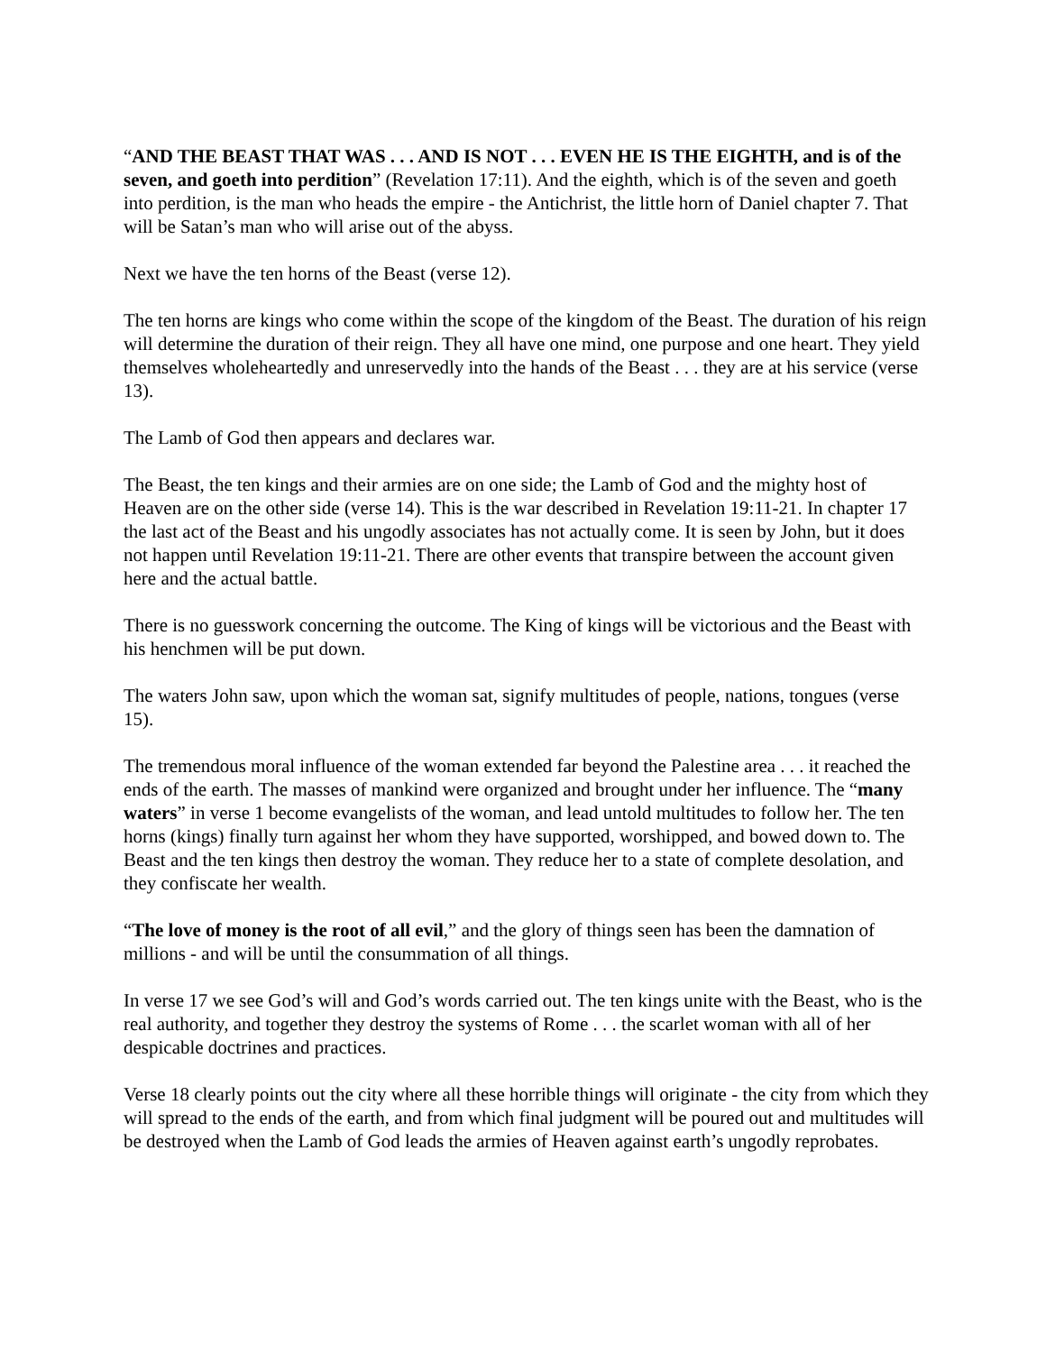“AND THE BEAST THAT WAS . . . AND IS NOT . . . EVEN HE IS THE EIGHTH, and is of the seven, and goeth into perdition” (Revelation 17:11). And the eighth, which is of the seven and goeth into perdition, is the man who heads the empire - the Antichrist, the little horn of Daniel chapter 7. That will be Satan’s man who will arise out of the abyss.
Next we have the ten horns of the Beast (verse 12).
The ten horns are kings who come within the scope of the kingdom of the Beast. The duration of his reign will determine the duration of their reign. They all have one mind, one purpose and one heart. They yield themselves wholeheartedly and unreservedly into the hands of the Beast . . . they are at his service (verse 13).
The Lamb of God then appears and declares war.
The Beast, the ten kings and their armies are on one side; the Lamb of God and the mighty host of Heaven are on the other side (verse 14). This is the war described in Revelation 19:11-21. In chapter 17 the last act of the Beast and his ungodly associates has not actually come. It is seen by John, but it does not happen until Revelation 19:11-21. There are other events that transpire between the account given here and the actual battle.
There is no guesswork concerning the outcome. The King of kings will be victorious and the Beast with his henchmen will be put down.
The waters John saw, upon which the woman sat, signify multitudes of people, nations, tongues (verse 15).
The tremendous moral influence of the woman extended far beyond the Palestine area . . . it reached the ends of the earth. The masses of mankind were organized and brought under her influence. The “many waters” in verse 1 become evangelists of the woman, and lead untold multitudes to follow her. The ten horns (kings) finally turn against her whom they have supported, worshipped, and bowed down to. The Beast and the ten kings then destroy the woman. They reduce her to a state of complete desolation, and they confiscate her wealth.
“The love of money is the root of all evil,” and the glory of things seen has been the damnation of millions - and will be until the consummation of all things.
In verse 17 we see God’s will and God’s words carried out. The ten kings unite with the Beast, who is the real authority, and together they destroy the systems of Rome . . . the scarlet woman with all of her despicable doctrines and practices.
Verse 18 clearly points out the city where all these horrible things will originate - the city from which they will spread to the ends of the earth, and from which final judgment will be poured out and multitudes will be destroyed when the Lamb of God leads the armies of Heaven against earth’s ungodly reprobates.